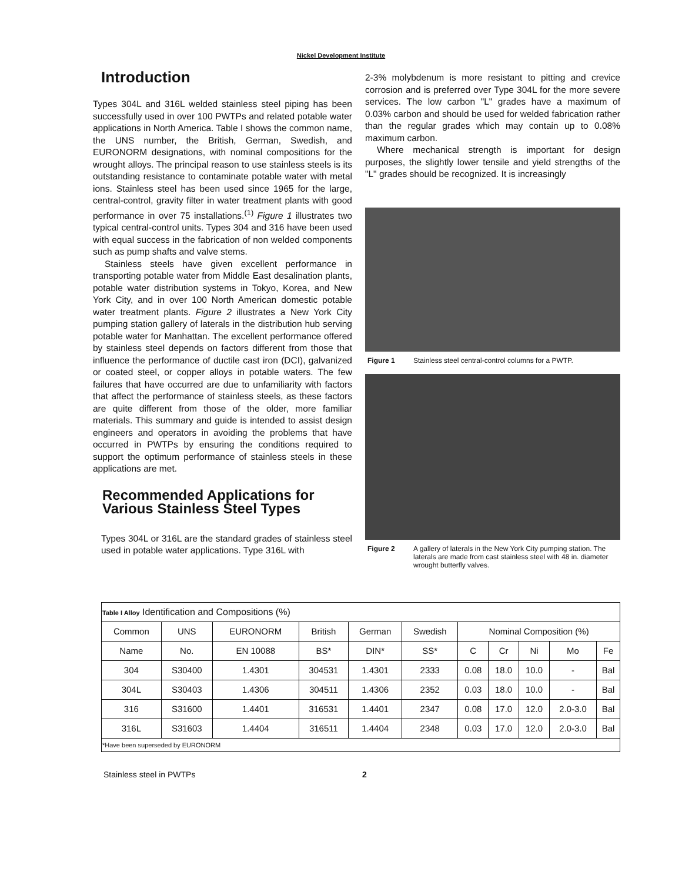Nickel Development Institute
Introduction
Types 304L and 316L welded stainless steel piping has been successfully used in over 100 PWTPs and related potable water applications in North America. Table I shows the common name, the UNS number, the British, German, Swedish, and EURONORM designations, with nominal compositions for the wrought alloys. The principal reason to use stainless steels is its outstanding resistance to contaminate potable water with metal ions. Stainless steel has been used since 1965 for the large, central-control, gravity filter in water treatment plants with good performance in over 75 installations.<sup>(1)</sup> Figure 1 illustrates two typical central-control units. Types 304 and 316 have been used with equal success in the fabrication of non welded components such as pump shafts and valve stems.
Stainless steels have given excellent performance in transporting potable water from Middle East desalination plants, potable water distribution systems in Tokyo, Korea, and New York City, and in over 100 North American domestic potable water treatment plants. Figure 2 illustrates a New York City pumping station gallery of laterals in the distribution hub serving potable water for Manhattan. The excellent performance offered by stainless steel depends on factors different from those that influence the performance of ductile cast iron (DCI), galvanized or coated steel, or copper alloys in potable waters. The few failures that have occurred are due to unfamiliarity with factors that affect the performance of stainless steels, as these factors are quite different from those of the older, more familiar materials. This summary and guide is intended to assist design engineers and operators in avoiding the problems that have occurred in PWTPs by ensuring the conditions required to support the optimum performance of stainless steels in these applications are met.
Recommended Applications for Various Stainless Steel Types
Types 304L or 316L are the standard grades of stainless steel used in potable water applications. Type 316L with
2-3% molybdenum is more resistant to pitting and crevice corrosion and is preferred over Type 304L for the more severe services. The low carbon "L" grades have a maximum of 0.03% carbon and should be used for welded fabrication rather than the regular grades which may contain up to 0.08% maximum carbon.
Where mechanical strength is important for design purposes, the slightly lower tensile and yield strengths of the "L" grades should be recognized. It is increasingly
Figure 1 Stainless steel central-control columns for a PWTP.
Figure 2 A gallery of laterals in the New York City pumping station. The laterals are made from cast stainless steel with 48 in. diameter wrought butterfly valves.
| Table I Alloy Identification and Compositions (%) | | | | | | | | | | |
| Common | UNS | EURONORM | British | German | Swedish | Nominal Composition (%) | | | | |
| Name | No. | EN 10088 | BS* | DIN* | SS* | C | Cr | Ni | Mo | Fe |
| 304 | S30400 | 1.4301 | 304531 | 1.4301 | 2333 | 0.08 | 18.0 | 10.0 | - | Bal |
| 304L | S30403 | 1.4306 | 304511 | 1.4306 | 2352 | 0.03 | 18.0 | 10.0 | - | Bal |
| 316 | S31600 | 1.4401 | 316531 | 1.4401 | 2347 | 0.08 | 17.0 | 12.0 | 2.0-3.0 | Bal |
| 316L | S31603 | 1.4404 | 316511 | 1.4404 | 2348 | 0.03 | 17.0 | 12.0 | 2.0-3.0 | Bal |
| *Have been superseded by EURONORM | | | | | | | | | | |
Stainless steel in PWTPs 2